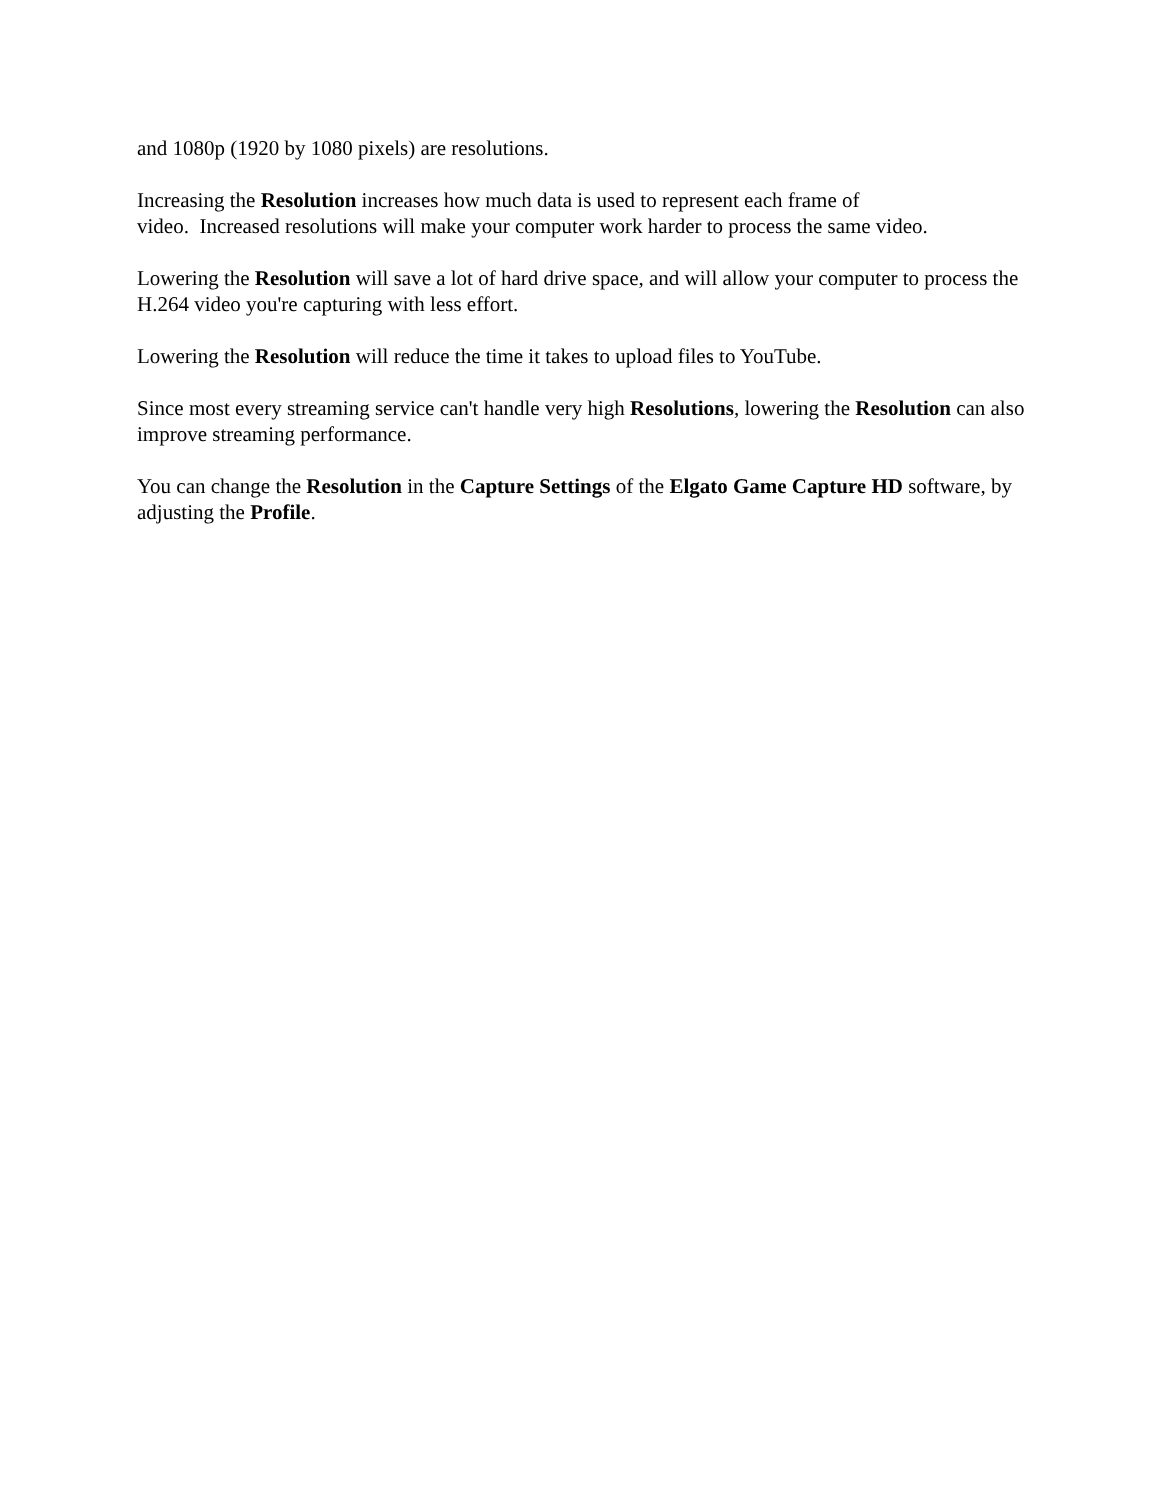and 1080p (1920 by 1080 pixels) are resolutions.
Increasing the Resolution increases how much data is used to represent each frame of
video. Increased resolutions will make your computer work harder to process the same video.
Lowering the Resolution will save a lot of hard drive space, and will allow your computer to process the H.264 video you're capturing with less effort.
Lowering the Resolution will reduce the time it takes to upload files to YouTube.
Since most every streaming service can't handle very high Resolutions, lowering the Resolution can also improve streaming performance.
You can change the Resolution in the Capture Settings of the Elgato Game Capture HD software, by adjusting the Profile.